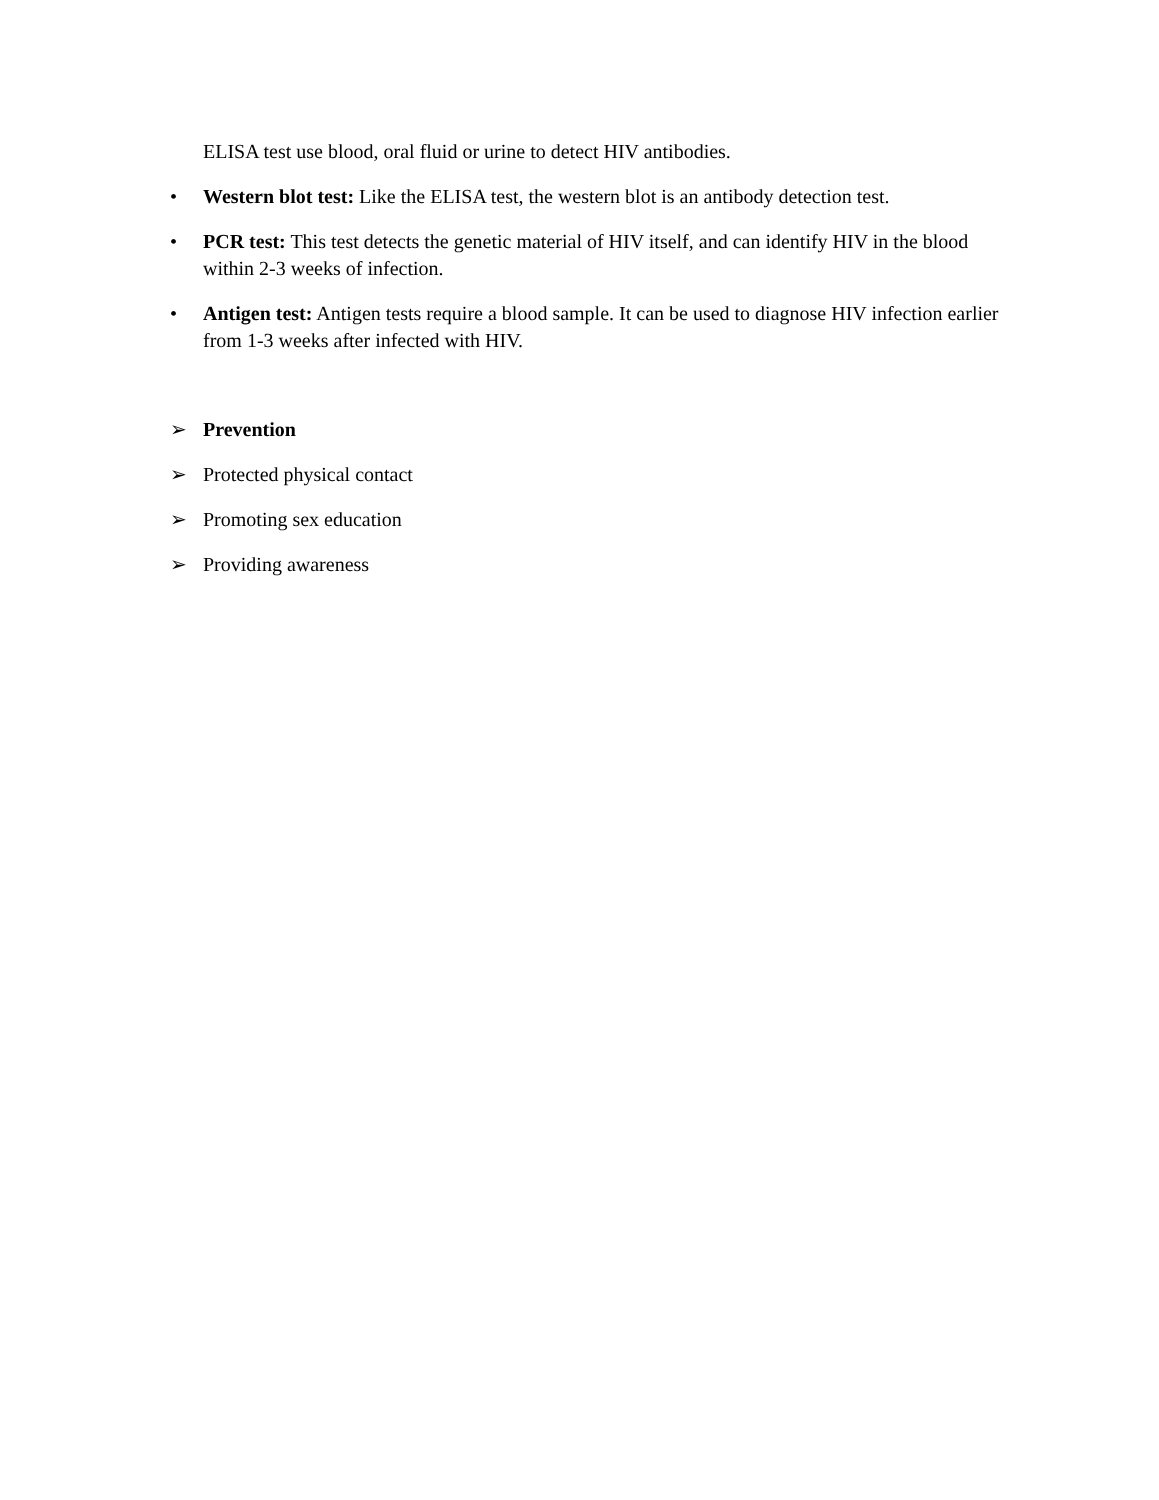ELISA test use blood, oral fluid or urine to detect HIV antibodies.
• Western blot test: Like the ELISA test, the western blot is an antibody detection test.
• PCR test: This test detects the genetic material of HIV itself, and can identify HIV in the blood within 2-3 weeks of infection.
• Antigen test: Antigen tests require a blood sample. It can be used to diagnose HIV infection earlier from 1-3 weeks after infected with HIV.
➢ Prevention
➢ Protected physical contact
➢ Promoting sex education
➢ Providing awareness